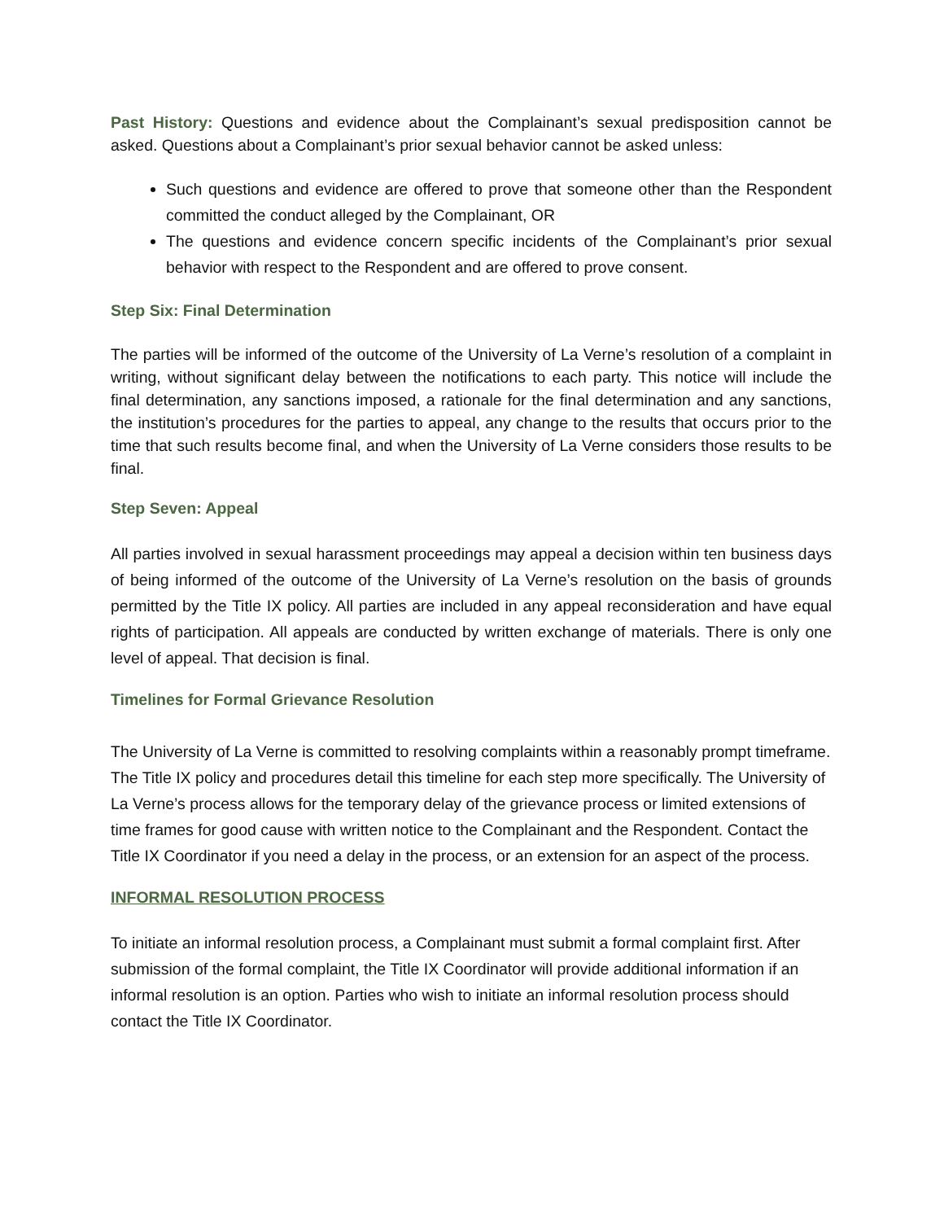Past History: Questions and evidence about the Complainant’s sexual predisposition cannot be asked. Questions about a Complainant’s prior sexual behavior cannot be asked unless:
Such questions and evidence are offered to prove that someone other than the Respondent committed the conduct alleged by the Complainant, OR
The questions and evidence concern specific incidents of the Complainant’s prior sexual behavior with respect to the Respondent and are offered to prove consent.
Step Six: Final Determination
The parties will be informed of the outcome of the University of La Verne’s resolution of a complaint in writing, without significant delay between the notifications to each party. This notice will include the final determination, any sanctions imposed, a rationale for the final determination and any sanctions, the institution’s procedures for the parties to appeal, any change to the results that occurs prior to the time that such results become final, and when the University of La Verne considers those results to be final.
Step Seven: Appeal
All parties involved in sexual harassment proceedings may appeal a decision within ten business days of being informed of the outcome of the University of La Verne’s resolution on the basis of grounds permitted by the Title IX policy. All parties are included in any appeal reconsideration and have equal rights of participation. All appeals are conducted by written exchange of materials. There is only one level of appeal. That decision is final.
Timelines for Formal Grievance Resolution
The University of La Verne is committed to resolving complaints within a reasonably prompt timeframe. The Title IX policy and procedures detail this timeline for each step more specifically. The University of La Verne’s process allows for the temporary delay of the grievance process or limited extensions of time frames for good cause with written notice to the Complainant and the Respondent. Contact the Title IX Coordinator if you need a delay in the process, or an extension for an aspect of the process.
INFORMAL RESOLUTION PROCESS
To initiate an informal resolution process, a Complainant must submit a formal complaint first. After submission of the formal complaint, the Title IX Coordinator will provide additional information if an informal resolution is an option. Parties who wish to initiate an informal resolution process should contact the Title IX Coordinator.